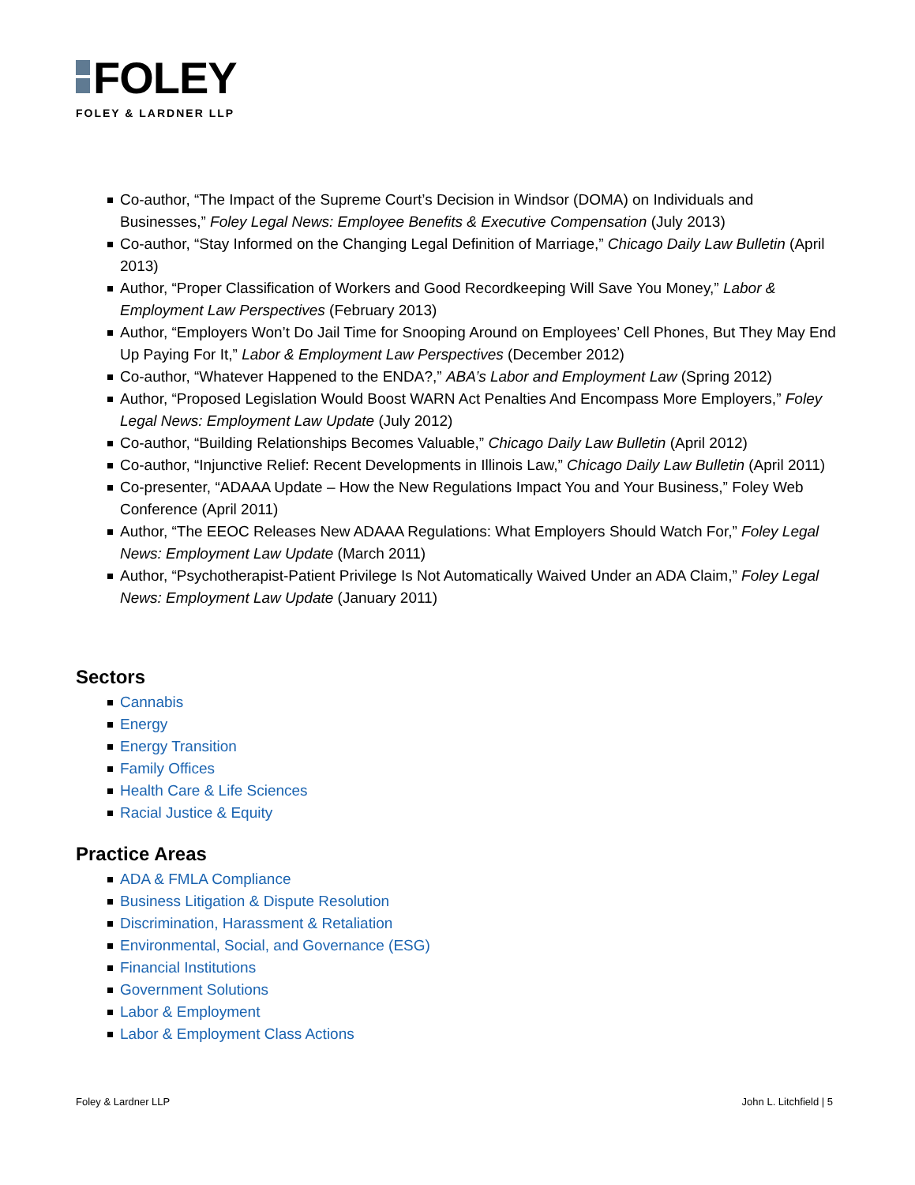FOLEY
FOLEY & LARDNER LLP
Co-author, “The Impact of the Supreme Court’s Decision in Windsor (DOMA) on Individuals and Businesses,” Foley Legal News: Employee Benefits & Executive Compensation (July 2013)
Co-author, “Stay Informed on the Changing Legal Definition of Marriage,” Chicago Daily Law Bulletin (April 2013)
Author, “Proper Classification of Workers and Good Recordkeeping Will Save You Money,” Labor & Employment Law Perspectives (February 2013)
Author, “Employers Won’t Do Jail Time for Snooping Around on Employees’ Cell Phones, But They May End Up Paying For It,” Labor & Employment Law Perspectives (December 2012)
Co-author, “Whatever Happened to the ENDA?,” ABA’s Labor and Employment Law (Spring 2012)
Author, “Proposed Legislation Would Boost WARN Act Penalties And Encompass More Employers,” Foley Legal News: Employment Law Update (July 2012)
Co-author, “Building Relationships Becomes Valuable,” Chicago Daily Law Bulletin (April 2012)
Co-author, “Injunctive Relief: Recent Developments in Illinois Law,” Chicago Daily Law Bulletin (April 2011)
Co-presenter, “ADAAA Update – How the New Regulations Impact You and Your Business,” Foley Web Conference (April 2011)
Author, “The EEOC Releases New ADAAA Regulations: What Employers Should Watch For,” Foley Legal News: Employment Law Update (March 2011)
Author, “Psychotherapist-Patient Privilege Is Not Automatically Waived Under an ADA Claim,” Foley Legal News: Employment Law Update (January 2011)
Sectors
Cannabis
Energy
Energy Transition
Family Offices
Health Care & Life Sciences
Racial Justice & Equity
Practice Areas
ADA & FMLA Compliance
Business Litigation & Dispute Resolution
Discrimination, Harassment & Retaliation
Environmental, Social, and Governance (ESG)
Financial Institutions
Government Solutions
Labor & Employment
Labor & Employment Class Actions
Foley & Lardner LLP John L. Litchfield | 5